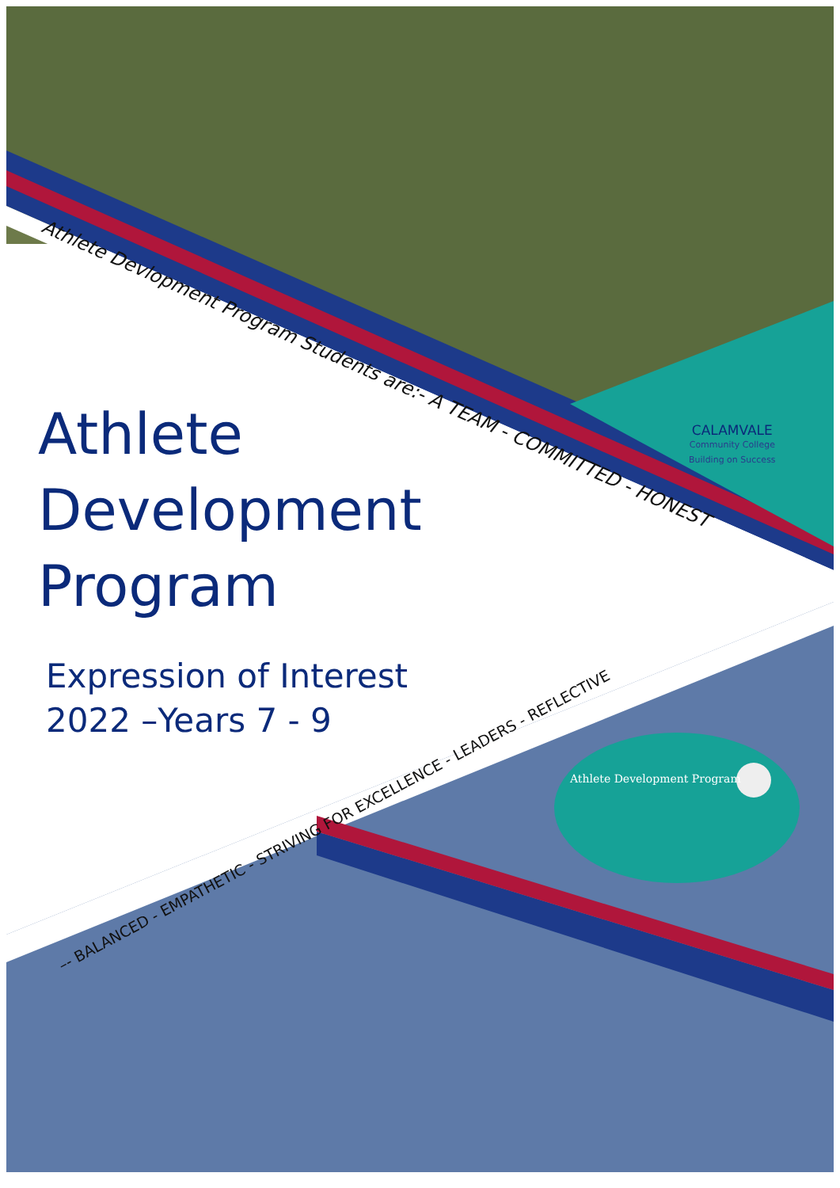Athlete Devlopment Program Students are:- A TEAM - COMMITTED - HONEST
Athlete
Development
Program
Expression of Interest
2022 –Years 7 - 9
CALAMVALE
Community College
Building on Success
–- BALANCED - EMPATHETIC - STRIVING FOR EXCELLENCE - LEADERS - REFLECTIVE
Athlete Development Program